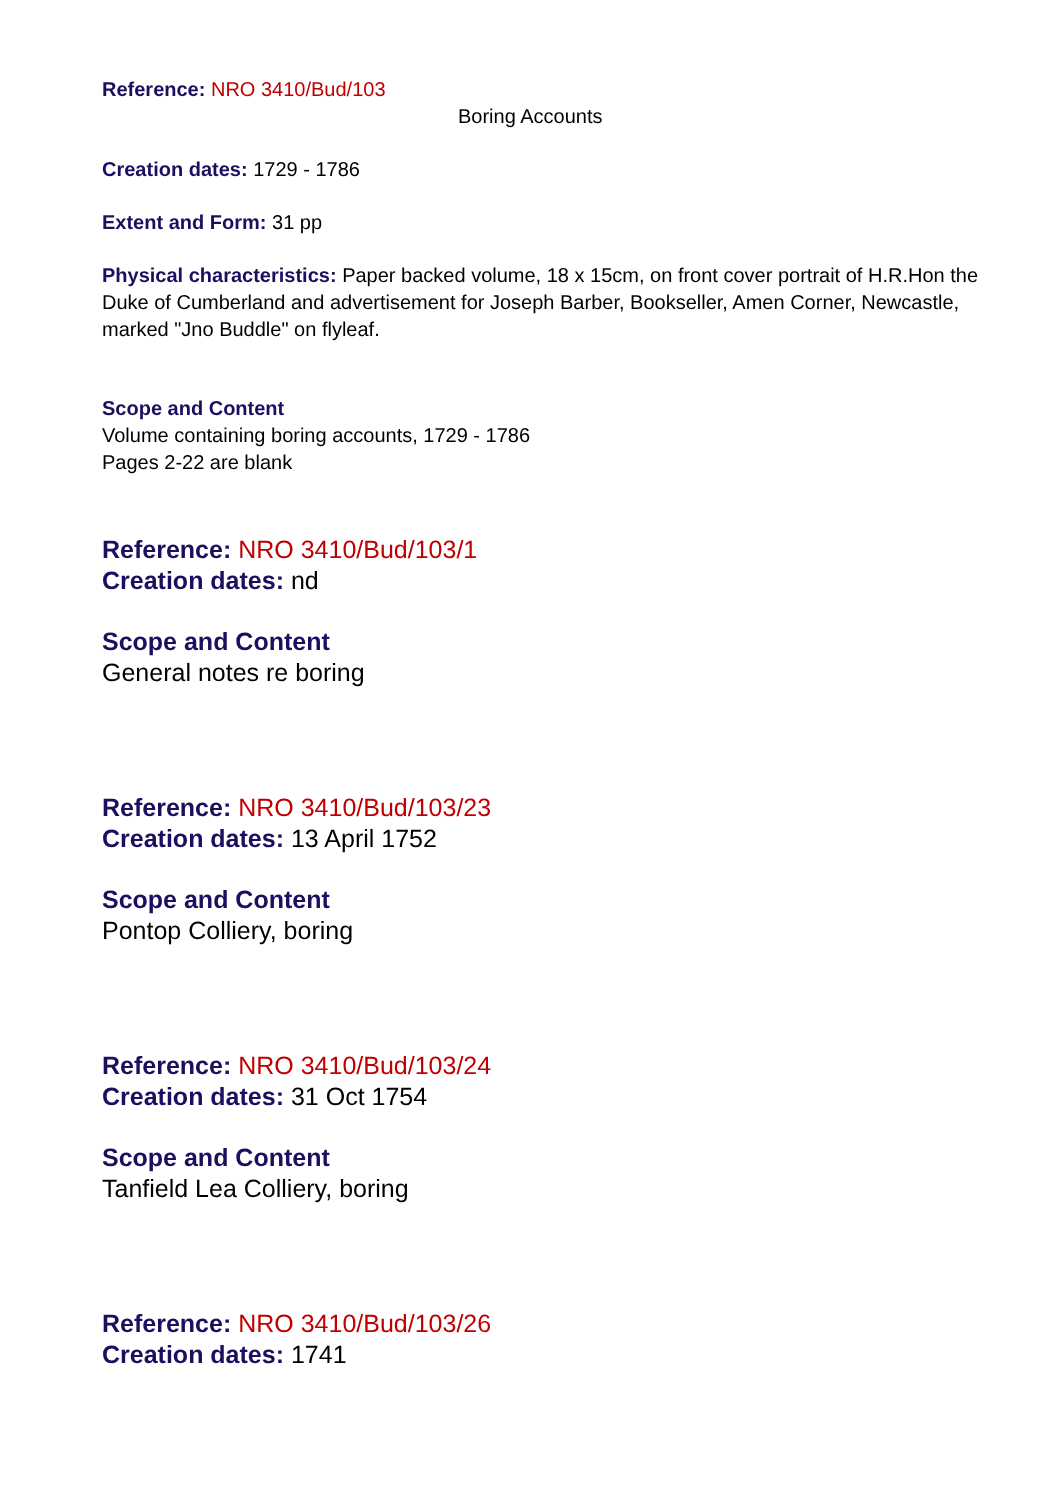Reference: NRO 3410/Bud/103
Boring Accounts
Creation dates: 1729 - 1786
Extent and Form: 31 pp
Physical characteristics: Paper backed volume, 18 x 15cm, on front cover portrait of H.R.Hon the Duke of Cumberland and advertisement for Joseph Barber, Bookseller, Amen Corner, Newcastle, marked "Jno Buddle" on flyleaf.
Scope and Content
Volume containing boring accounts, 1729 - 1786
Pages 2-22 are blank
Reference: NRO 3410/Bud/103/1
Creation dates: nd
Scope and Content
General notes re boring
Reference: NRO 3410/Bud/103/23
Creation dates: 13 April 1752
Scope and Content
Pontop Colliery, boring
Reference: NRO 3410/Bud/103/24
Creation dates: 31 Oct 1754
Scope and Content
Tanfield Lea Colliery, boring
Reference: NRO 3410/Bud/103/26
Creation dates: 1741